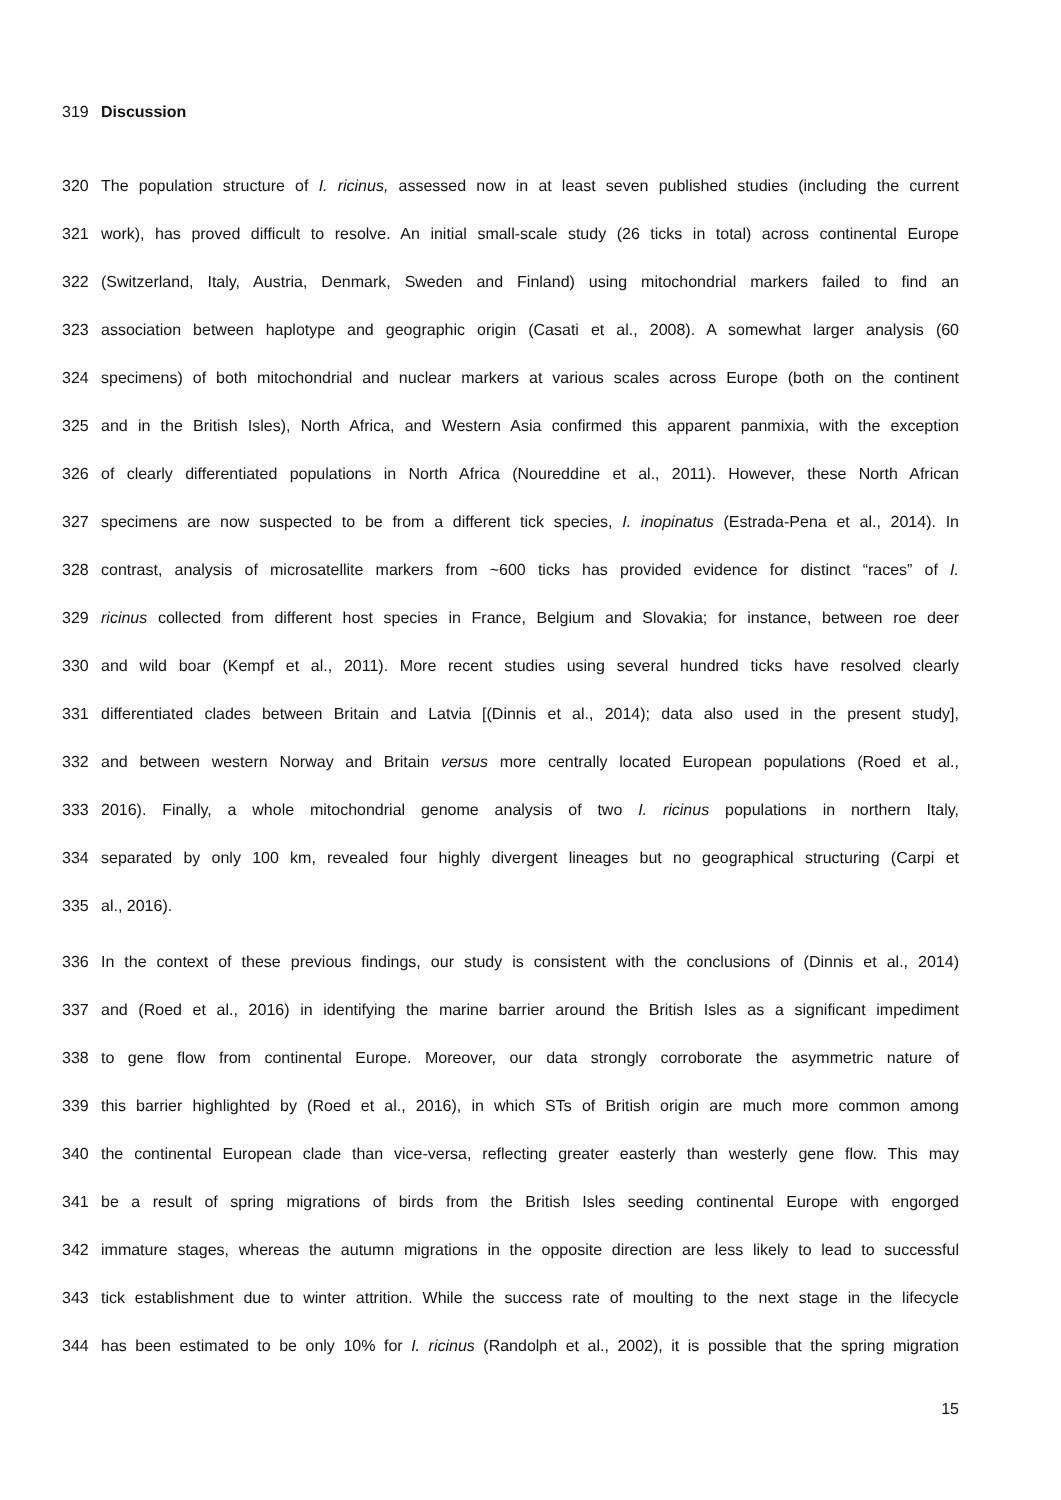319 Discussion
320 The population structure of I. ricinus, assessed now in at least seven published studies (including the current
321 work), has proved difficult to resolve. An initial small-scale study (26 ticks in total) across continental Europe
322 (Switzerland, Italy, Austria, Denmark, Sweden and Finland) using mitochondrial markers failed to find an
323 association between haplotype and geographic origin (Casati et al., 2008). A somewhat larger analysis (60
324 specimens) of both mitochondrial and nuclear markers at various scales across Europe (both on the continent
325 and in the British Isles), North Africa, and Western Asia confirmed this apparent panmixia, with the exception
326 of clearly differentiated populations in North Africa (Noureddine et al., 2011). However, these North African
327 specimens are now suspected to be from a different tick species, I. inopinatus (Estrada-Pena et al., 2014). In
328 contrast, analysis of microsatellite markers from ~600 ticks has provided evidence for distinct “races” of I.
329 ricinus collected from different host species in France, Belgium and Slovakia; for instance, between roe deer
330 and wild boar (Kempf et al., 2011). More recent studies using several hundred ticks have resolved clearly
331 differentiated clades between Britain and Latvia [(Dinnis et al., 2014); data also used in the present study],
332 and between western Norway and Britain versus more centrally located European populations (Roed et al.,
333 2016). Finally, a whole mitochondrial genome analysis of two I. ricinus populations in northern Italy,
334 separated by only 100 km, revealed four highly divergent lineages but no geographical structuring (Carpi et
335 al., 2016).
336 In the context of these previous findings, our study is consistent with the conclusions of (Dinnis et al., 2014)
337 and (Roed et al., 2016) in identifying the marine barrier around the British Isles as a significant impediment
338 to gene flow from continental Europe. Moreover, our data strongly corroborate the asymmetric nature of
339 this barrier highlighted by (Roed et al., 2016), in which STs of British origin are much more common among
340 the continental European clade than vice-versa, reflecting greater easterly than westerly gene flow. This may
341 be a result of spring migrations of birds from the British Isles seeding continental Europe with engorged
342 immature stages, whereas the autumn migrations in the opposite direction are less likely to lead to successful
343 tick establishment due to winter attrition. While the success rate of moulting to the next stage in the lifecycle
344 has been estimated to be only 10% for I. ricinus (Randolph et al., 2002), it is possible that the spring migration
15